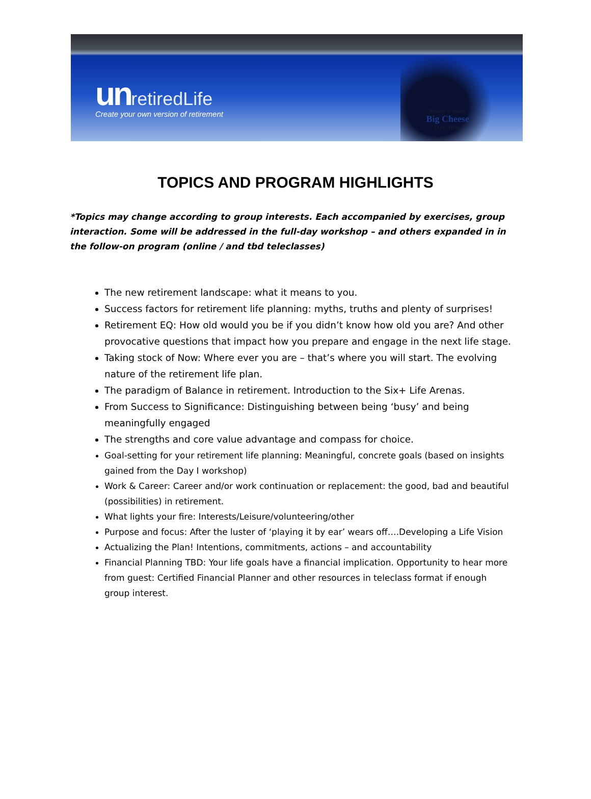un retiredLife
Create your own version of retirement
Brought to you by
Big Cheese
COACHING
TOPICS AND PROGRAM HIGHLIGHTS
*Topics may change according to group interests. Each accompanied by exercises, group interaction. Some will be addressed in the full-day workshop – and others expanded in in the follow-on program (online / and tbd teleclasses)
The new retirement landscape: what it means to you.
Success factors for retirement life planning: myths, truths and plenty of surprises!
Retirement EQ: How old would you be if you didn’t know how old you are? And other provocative questions that impact how you prepare and engage in the next life stage.
Taking stock of Now: Where ever you are – that’s where you will start. The evolving nature of the retirement life plan.
The paradigm of Balance in retirement. Introduction to the Six+ Life Arenas.
From Success to Significance: Distinguishing between being ‘busy’ and being meaningfully engaged
The strengths and core value advantage and compass for choice.
Goal-setting for your retirement life planning: Meaningful, concrete goals (based on insights gained from the Day I workshop)
Work & Career: Career and/or work continuation or replacement: the good, bad and beautiful (possibilities) in retirement.
What lights your fire: Interests/Leisure/volunteering/other
Purpose and focus: After the luster of ‘playing it by ear’ wears off….Developing a Life Vision
Actualizing the Plan! Intentions, commitments, actions – and accountability
Financial Planning TBD: Your life goals have a financial implication. Opportunity to hear more from guest: Certified Financial Planner and other resources in teleclass format if enough group interest.